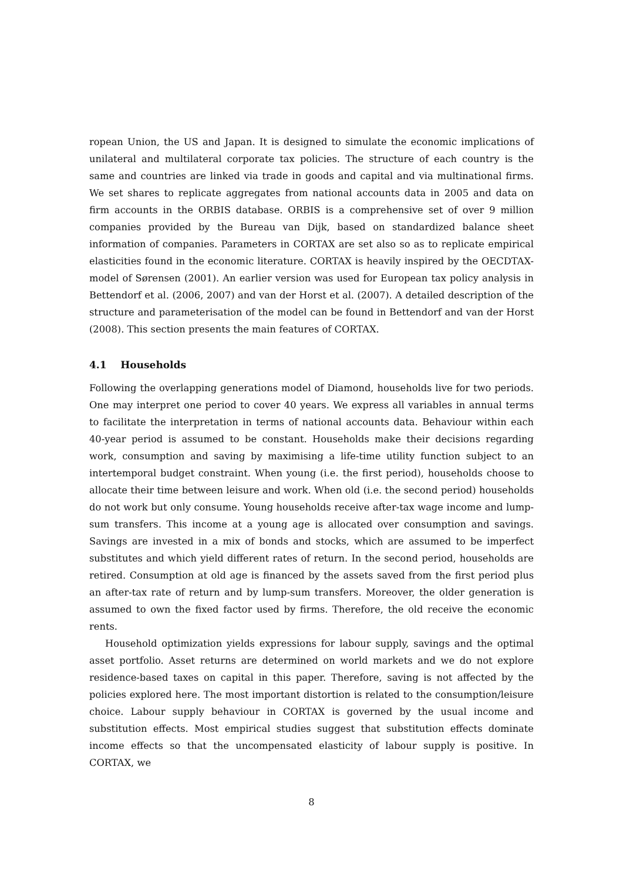ropean Union, the US and Japan. It is designed to simulate the economic implications of unilateral and multilateral corporate tax policies. The structure of each country is the same and countries are linked via trade in goods and capital and via multinational firms. We set shares to replicate aggregates from national accounts data in 2005 and data on firm accounts in the ORBIS database. ORBIS is a comprehensive set of over 9 million companies provided by the Bureau van Dijk, based on standardized balance sheet information of companies. Parameters in CORTAX are set also so as to replicate empirical elasticities found in the economic literature. CORTAX is heavily inspired by the OECDTAX-model of Sørensen (2001). An earlier version was used for European tax policy analysis in Bettendorf et al. (2006, 2007) and van der Horst et al. (2007). A detailed description of the structure and parameterisation of the model can be found in Bettendorf and van der Horst (2008). This section presents the main features of CORTAX.
4.1 Households
Following the overlapping generations model of Diamond, households live for two periods. One may interpret one period to cover 40 years. We express all variables in annual terms to facilitate the interpretation in terms of national accounts data. Behaviour within each 40-year period is assumed to be constant. Households make their decisions regarding work, consumption and saving by maximising a life-time utility function subject to an intertemporal budget constraint. When young (i.e. the first period), households choose to allocate their time between leisure and work. When old (i.e. the second period) households do not work but only consume. Young households receive after-tax wage income and lump-sum transfers. This income at a young age is allocated over consumption and savings. Savings are invested in a mix of bonds and stocks, which are assumed to be imperfect substitutes and which yield different rates of return. In the second period, households are retired. Consumption at old age is financed by the assets saved from the first period plus an after-tax rate of return and by lump-sum transfers. Moreover, the older generation is assumed to own the fixed factor used by firms. Therefore, the old receive the economic rents.
Household optimization yields expressions for labour supply, savings and the optimal asset portfolio. Asset returns are determined on world markets and we do not explore residence-based taxes on capital in this paper. Therefore, saving is not affected by the policies explored here. The most important distortion is related to the consumption/leisure choice. Labour supply behaviour in CORTAX is governed by the usual income and substitution effects. Most empirical studies suggest that substitution effects dominate income effects so that the uncompensated elasticity of labour supply is positive. In CORTAX, we
8